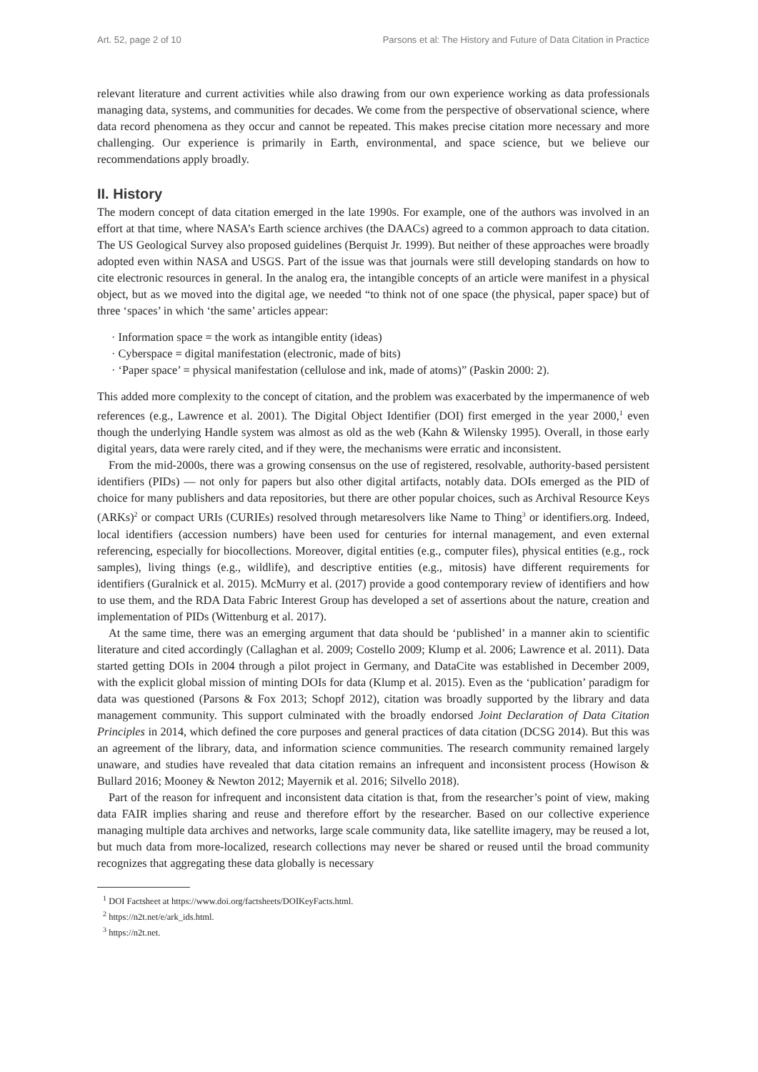Art. 52, page 2 of 10 Parsons et al: The History and Future of Data Citation in Practice
relevant literature and current activities while also drawing from our own experience working as data professionals managing data, systems, and communities for decades. We come from the perspective of observational science, where data record phenomena as they occur and cannot be repeated. This makes precise citation more necessary and more challenging. Our experience is primarily in Earth, environmental, and space science, but we believe our recommendations apply broadly.
II. History
The modern concept of data citation emerged in the late 1990s. For example, one of the authors was involved in an effort at that time, where NASA’s Earth science archives (the DAACs) agreed to a common approach to data citation. The US Geological Survey also proposed guidelines (Berquist Jr. 1999). But neither of these approaches were broadly adopted even within NASA and USGS. Part of the issue was that journals were still developing standards on how to cite electronic resources in general. In the analog era, the intangible concepts of an article were manifest in a physical object, but as we moved into the digital age, we needed “to think not of one space (the physical, paper space) but of three ‘spaces’ in which ‘the same’ articles appear:
· Information space = the work as intangible entity (ideas)
· Cyberspace = digital manifestation (electronic, made of bits)
· ‘Paper space’ = physical manifestation (cellulose and ink, made of atoms)” (Paskin 2000: 2).
This added more complexity to the concept of citation, and the problem was exacerbated by the impermanence of web references (e.g., Lawrence et al. 2001). The Digital Object Identifier (DOI) first emerged in the year 2000,<sup>1</sup> even though the underlying Handle system was almost as old as the web (Kahn & Wilensky 1995). Overall, in those early digital years, data were rarely cited, and if they were, the mechanisms were erratic and inconsistent.
From the mid-2000s, there was a growing consensus on the use of registered, resolvable, authority-based persistent identifiers (PIDs) — not only for papers but also other digital artifacts, notably data. DOIs emerged as the PID of choice for many publishers and data repositories, but there are other popular choices, such as Archival Resource Keys (ARKs)<sup>2</sup> or compact URIs (CURIEs) resolved through metaresolvers like Name to Thing<sup>3</sup> or identifiers.org. Indeed, local identifiers (accession numbers) have been used for centuries for internal management, and even external referencing, especially for biocollections. Moreover, digital entities (e.g., computer files), physical entities (e.g., rock samples), living things (e.g., wildlife), and descriptive entities (e.g., mitosis) have different requirements for identifiers (Guralnick et al. 2015). McMurry et al. (2017) provide a good contemporary review of identifiers and how to use them, and the RDA Data Fabric Interest Group has developed a set of assertions about the nature, creation and implementation of PIDs (Wittenburg et al. 2017).
At the same time, there was an emerging argument that data should be ‘published’ in a manner akin to scientific literature and cited accordingly (Callaghan et al. 2009; Costello 2009; Klump et al. 2006; Lawrence et al. 2011). Data started getting DOIs in 2004 through a pilot project in Germany, and DataCite was established in December 2009, with the explicit global mission of minting DOIs for data (Klump et al. 2015). Even as the ‘publication’ paradigm for data was questioned (Parsons & Fox 2013; Schopf 2012), citation was broadly supported by the library and data management community. This support culminated with the broadly endorsed Joint Declaration of Data Citation Principles in 2014, which defined the core purposes and general practices of data citation (DCSG 2014). But this was an agreement of the library, data, and information science communities. The research community remained largely unaware, and studies have revealed that data citation remains an infrequent and inconsistent process (Howison & Bullard 2016; Mooney & Newton 2012; Mayernik et al. 2016; Silvello 2018).
Part of the reason for infrequent and inconsistent data citation is that, from the researcher’s point of view, making data FAIR implies sharing and reuse and therefore effort by the researcher. Based on our collective experience managing multiple data archives and networks, large scale community data, like satellite imagery, may be reused a lot, but much data from more-localized, research collections may never be shared or reused until the broad community recognizes that aggregating these data globally is necessary
<sup>1</sup> DOI Factsheet at https://www.doi.org/factsheets/DOIKeyFacts.html.
<sup>2</sup> https://n2t.net/e/ark_ids.html.
<sup>3</sup> https://n2t.net.